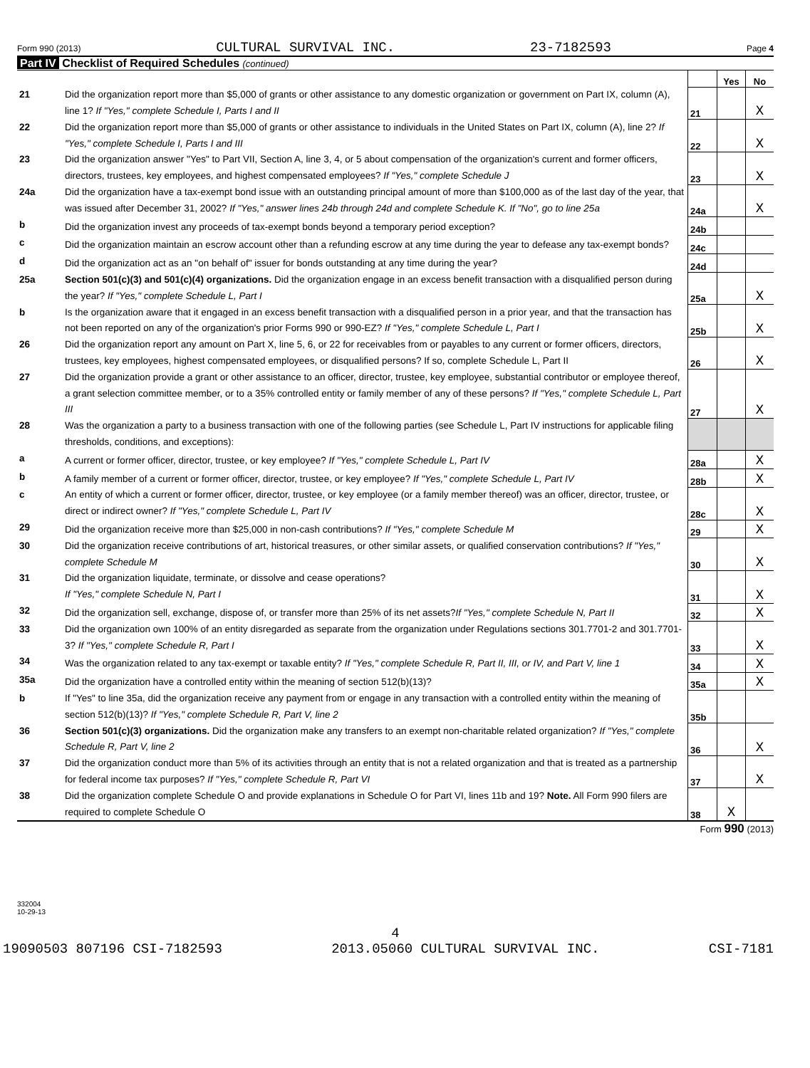Form 990 (2013) CULTURAL SURVIVAL INC. 23-7182593 Page 4
Part IV Checklist of Required Schedules (continued)
| | | | Yes | No |
| 21 | Did the organization report more than $5,000 of grants or other assistance to any domestic organization or government on Part IX, column (A), line 1? If "Yes," complete Schedule I, Parts I and II | 21 | | X |
| 22 | Did the organization report more than $5,000 of grants or other assistance to individuals in the United States on Part IX, column (A), line 2? If "Yes," complete Schedule I, Parts I and III | 22 | | X |
| 23 | Did the organization answer "Yes" to Part VII, Section A, line 3, 4, or 5 about compensation of the organization's current and former officers, directors, trustees, key employees, and highest compensated employees? If "Yes," complete Schedule J | 23 | | X |
| 24a | Did the organization have a tax-exempt bond issue with an outstanding principal amount of more than $100,000 as of the last day of the year, that was issued after December 31, 2002? If "Yes," answer lines 24b through 24d and complete Schedule K. If "No", go to line 25a | 24a | | X |
| b | Did the organization invest any proceeds of tax-exempt bonds beyond a temporary period exception? | 24b | | |
| c | Did the organization maintain an escrow account other than a refunding escrow at any time during the year to defease any tax-exempt bonds? | 24c | | |
| d | Did the organization act as an "on behalf of" issuer for bonds outstanding at any time during the year? | 24d | | |
| 25a | Section 501(c)(3) and 501(c)(4) organizations. Did the organization engage in an excess benefit transaction with a disqualified person during the year? If "Yes," complete Schedule L, Part I | 25a | | X |
| b | Is the organization aware that it engaged in an excess benefit transaction with a disqualified person in a prior year, and that the transaction has not been reported on any of the organization's prior Forms 990 or 990-EZ? If "Yes," complete Schedule L, Part I | 25b | | X |
| 26 | Did the organization report any amount on Part X, line 5, 6, or 22 for receivables from or payables to any current or former officers, directors, trustees, key employees, highest compensated employees, or disqualified persons? If so, complete Schedule L, Part II | 26 | | X |
| 27 | Did the organization provide a grant or other assistance to an officer, director, trustee, key employee, substantial contributor or employee thereof, a grant selection committee member, or to a 35% controlled entity or family member of any of these persons? If "Yes," complete Schedule L, Part III | 27 | | X |
| 28 | Was the organization a party to a business transaction with one of the following parties (see Schedule L, Part IV instructions for applicable filing thresholds, conditions, and exceptions): | | | |
| a | A current or former officer, director, trustee, or key employee? If "Yes," complete Schedule L, Part IV | 28a | | X |
| b | A family member of a current or former officer, director, trustee, or key employee? If "Yes," complete Schedule L, Part IV | 28b | | X |
| c | An entity of which a current or former officer, director, trustee, or key employee (or a family member thereof) was an officer, director, trustee, or direct or indirect owner? If "Yes," complete Schedule L, Part IV | 28c | | X |
| 29 | Did the organization receive more than $25,000 in non-cash contributions? If "Yes," complete Schedule M | 29 | | X |
| 30 | Did the organization receive contributions of art, historical treasures, or other similar assets, or qualified conservation contributions? If "Yes," complete Schedule M | 30 | | X |
| 31 | Did the organization liquidate, terminate, or dissolve and cease operations? If "Yes," complete Schedule N, Part I | 31 | | X |
| 32 | Did the organization sell, exchange, dispose of, or transfer more than 25% of its net assets? If "Yes," complete Schedule N, Part II | 32 | | X |
| 33 | Did the organization own 100% of an entity disregarded as separate from the organization under Regulations sections 301.7701-2 and 301.7701-3? If "Yes," complete Schedule R, Part I | 33 | | X |
| 34 | Was the organization related to any tax-exempt or taxable entity? If "Yes," complete Schedule R, Part II, III, or IV, and Part V, line 1 | 34 | | X |
| 35a | Did the organization have a controlled entity within the meaning of section 512(b)(13)? | 35a | | X |
| b | If "Yes" to line 35a, did the organization receive any payment from or engage in any transaction with a controlled entity within the meaning of section 512(b)(13)? If "Yes," complete Schedule R, Part V, line 2 | 35b | | |
| 36 | Section 501(c)(3) organizations. Did the organization make any transfers to an exempt non-charitable related organization? If "Yes," complete Schedule R, Part V, line 2 | 36 | | X |
| 37 | Did the organization conduct more than 5% of its activities through an entity that is not a related organization and that is treated as a partnership for federal income tax purposes? If "Yes," complete Schedule R, Part VI | 37 | | X |
| 38 | Did the organization complete Schedule O and provide explanations in Schedule O for Part VI, lines 11b and 19? Note. All Form 990 filers are required to complete Schedule O | 38 | X | |
Form 990 (2013)
332004
10-29-13
4
19090503 807196 CSI-7182593 2013.05060 CULTURAL SURVIVAL INC. CSI-7181